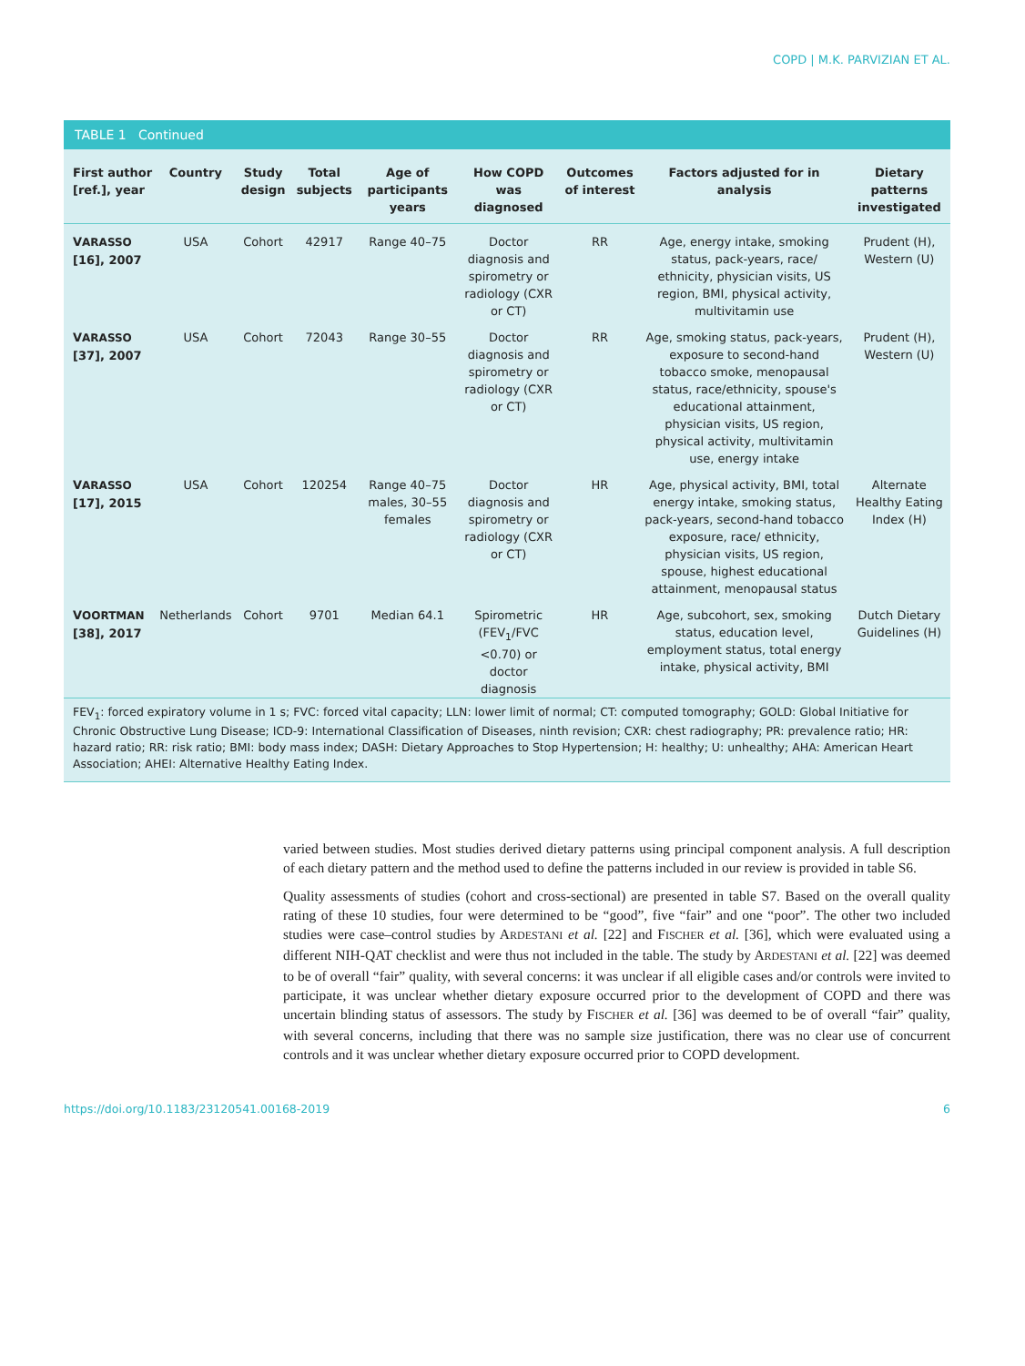COPD | M.K. PARVIZIAN ET AL.
TABLE 1 Continued
| First author [ref.], year | Country | Study design | Total subjects | Age of participants years | How COPD was diagnosed | Outcomes of interest | Factors adjusted for in analysis | Dietary patterns investigated |
| --- | --- | --- | --- | --- | --- | --- | --- | --- |
| V ARASSO [16], 2007 | USA | Cohort | 42917 | Range 40–75 | Doctor diagnosis and spirometry or radiology (CXR or CT) | RR | Age, energy intake, smoking status, pack-years, race/ ethnicity, physician visits, US region, BMI, physical activity, multivitamin use | Prudent (H), Western (U) |
| V ARASSO [37], 2007 | USA | Cohort | 72043 | Range 30–55 | Doctor diagnosis and spirometry or radiology (CXR or CT) | RR | Age, smoking status, pack-years, exposure to second-hand tobacco smoke, menopausal status, race/ethnicity, spouse's educational attainment, physician visits, US region, physical activity, multivitamin use, energy intake | Prudent (H), Western (U) |
| V ARASSO [17], 2015 | USA | Cohort | 120254 | Range 40–75 males, 30–55 females | Doctor diagnosis and spirometry or radiology (CXR or CT) | HR | Age, physical activity, BMI, total energy intake, smoking status, pack-years, second-hand tobacco exposure, race/ ethnicity, physician visits, US region, spouse, highest educational attainment, menopausal status | Alternate Healthy Eating Index (H) |
| V OORTMAN [38], 2017 | Netherlands | Cohort | 9701 | Median 64.1 | Spirometric (FEV<sub>1</sub>/FVC <0.70) or doctor diagnosis | HR | Age, subcohort, sex, smoking status, education level, employment status, total energy intake, physical activity, BMI | Dutch Dietary Guidelines (H) |
FEV<sub>1</sub>: forced expiratory volume in 1 s; FVC: forced vital capacity; LLN: lower limit of normal; CT: computed tomography; GOLD: Global Initiative for Chronic Obstructive Lung Disease; ICD-9: International Classification of Diseases, ninth revision; CXR: chest radiography; PR: prevalence ratio; HR: hazard ratio; RR: risk ratio; BMI: body mass index; DASH: Dietary Approaches to Stop Hypertension; H: healthy; U: unhealthy; AHA: American Heart Association; AHEI: Alternative Healthy Eating Index.
varied between studies. Most studies derived dietary patterns using principal component analysis. A full description of each dietary pattern and the method used to define the patterns included in our review is provided in table S6.
Quality assessments of studies (cohort and cross-sectional) are presented in table S7. Based on the overall quality rating of these 10 studies, four were determined to be “good”, five “fair” and one “poor”. The other two included studies were case–control studies by ARDESTANI et al. [22] and FISCHER et al. [36], which were evaluated using a different NIH-QAT checklist and were thus not included in the table. The study by ARDESTANI et al. [22] was deemed to be of overall “fair” quality, with several concerns: it was unclear if all eligible cases and/or controls were invited to participate, it was unclear whether dietary exposure occurred prior to the development of COPD and there was uncertain blinding status of assessors. The study by FISCHER et al. [36] was deemed to be of overall “fair” quality, with several concerns, including that there was no sample size justification, there was no clear use of concurrent controls and it was unclear whether dietary exposure occurred prior to COPD development.
https://doi.org/10.1183/23120541.00168-2019 6